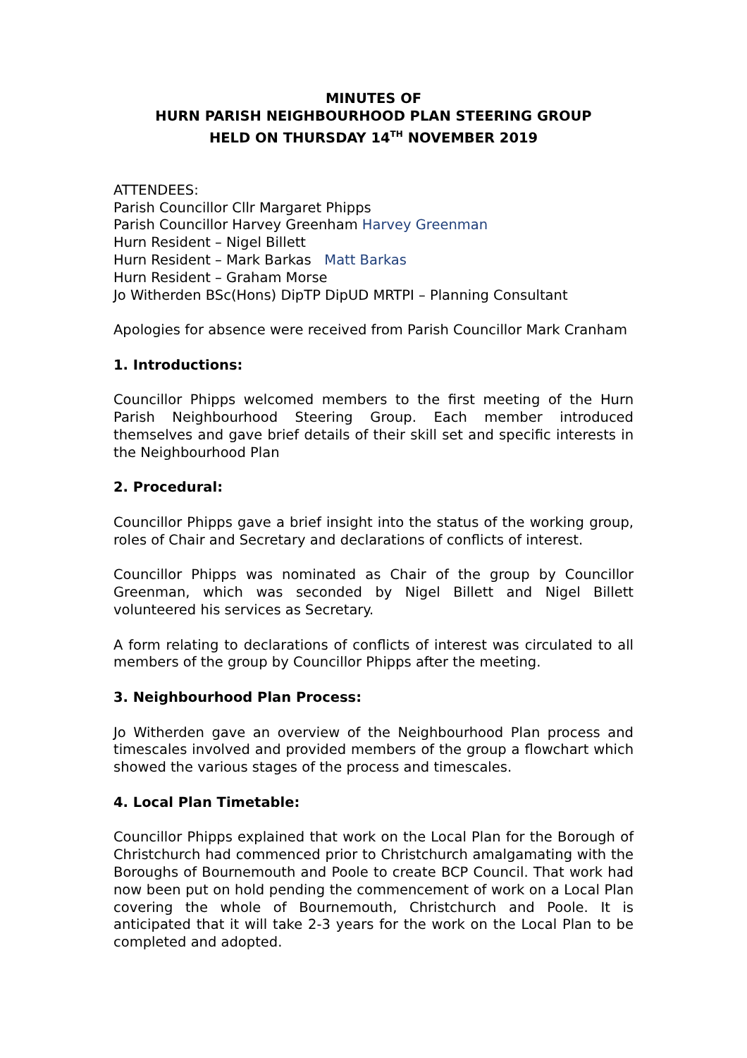MINUTES OF
HURN PARISH NEIGHBOURHOOD PLAN STEERING GROUP
HELD ON THURSDAY 14<sup>TH</sup> NOVEMBER 2019
ATTENDEES:
Parish Councillor Cllr Margaret Phipps
Parish Councillor Harvey Greenham Harvey Greenman
Hurn Resident – Nigel Billett
Hurn Resident – Mark Barkas Matt Barkas
Hurn Resident – Graham Morse
Jo Witherden BSc(Hons) DipTP DipUD MRTPI – Planning Consultant
Apologies for absence were received from Parish Councillor Mark Cranham
1. Introductions:
Councillor Phipps welcomed members to the first meeting of the Hurn Parish Neighbourhood Steering Group. Each member introduced themselves and gave brief details of their skill set and specific interests in the Neighbourhood Plan
2. Procedural:
Councillor Phipps gave a brief insight into the status of the working group, roles of Chair and Secretary and declarations of conflicts of interest.
Councillor Phipps was nominated as Chair of the group by Councillor Greenman, which was seconded by Nigel Billett and Nigel Billett volunteered his services as Secretary.
A form relating to declarations of conflicts of interest was circulated to all members of the group by Councillor Phipps after the meeting.
3. Neighbourhood Plan Process:
Jo Witherden gave an overview of the Neighbourhood Plan process and timescales involved and provided members of the group a flowchart which showed the various stages of the process and timescales.
4. Local Plan Timetable:
Councillor Phipps explained that work on the Local Plan for the Borough of Christchurch had commenced prior to Christchurch amalgamating with the Boroughs of Bournemouth and Poole to create BCP Council. That work had now been put on hold pending the commencement of work on a Local Plan covering the whole of Bournemouth, Christchurch and Poole. It is anticipated that it will take 2-3 years for the work on the Local Plan to be completed and adopted.